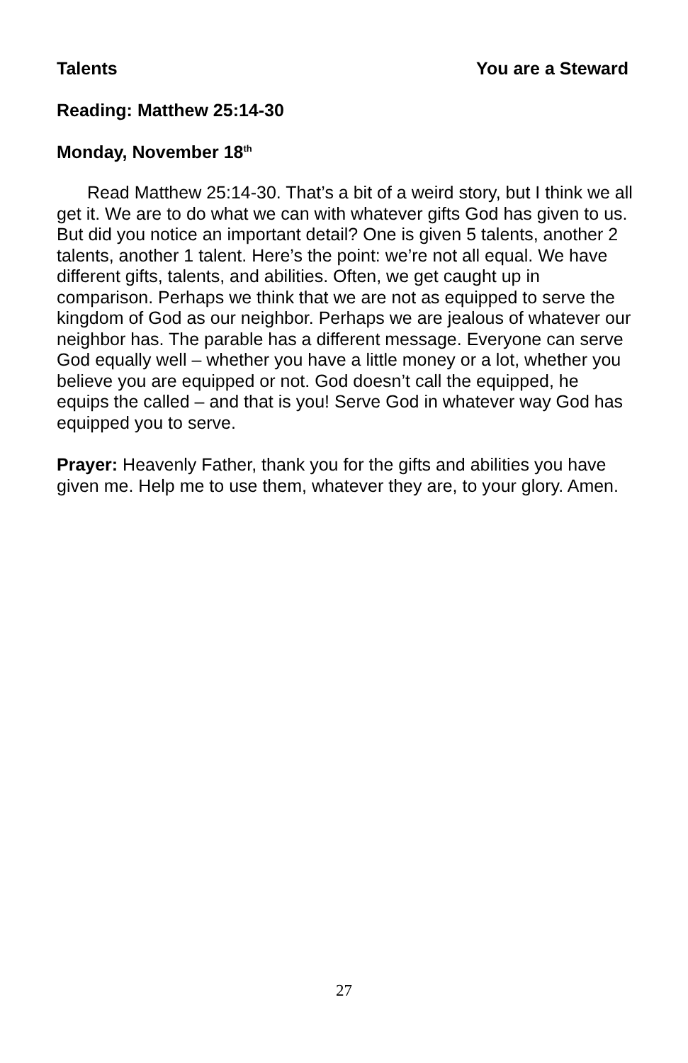Talents You are a Steward
Reading: Matthew 25:14-30
Monday, November 18<sup>th</sup>
Read Matthew 25:14-30. That’s a bit of a weird story, but I think we all get it. We are to do what we can with whatever gifts God has given to us. But did you notice an important detail? One is given 5 talents, another 2 talents, another 1 talent. Here’s the point: we’re not all equal. We have different gifts, talents, and abilities. Often, we get caught up in comparison. Perhaps we think that we are not as equipped to serve the kingdom of God as our neighbor. Perhaps we are jealous of whatever our neighbor has. The parable has a different message. Everyone can serve God equally well – whether you have a little money or a lot, whether you believe you are equipped or not. God doesn’t call the equipped, he equips the called – and that is you! Serve God in whatever way God has equipped you to serve.
Prayer: Heavenly Father, thank you for the gifts and abilities you have given me. Help me to use them, whatever they are, to your glory. Amen.
27